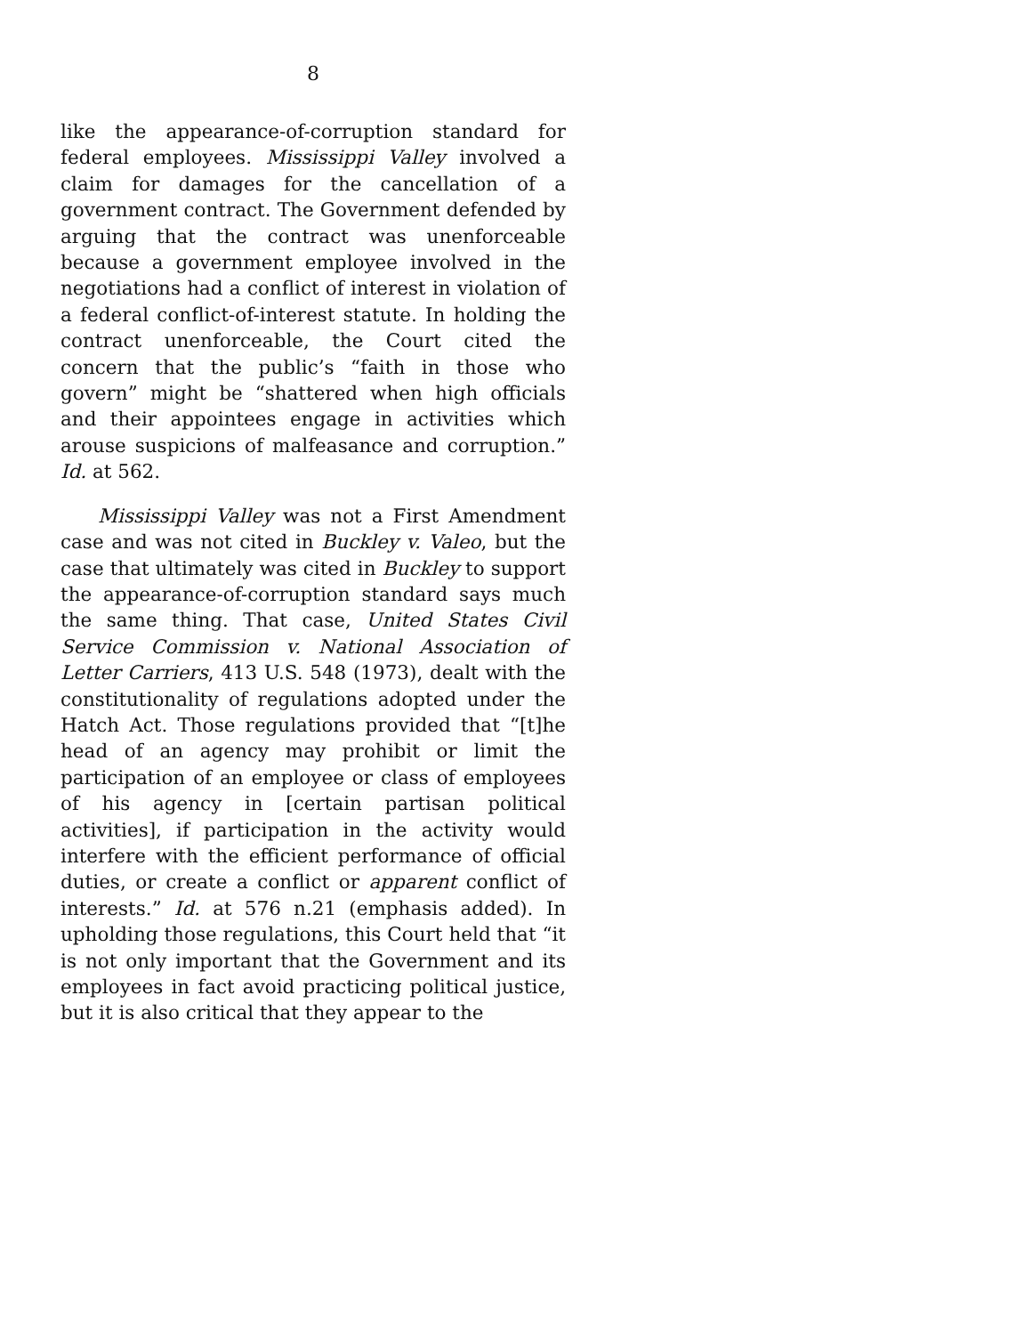8
like the appearance-of-corruption standard for federal employees. Mississippi Valley involved a claim for damages for the cancellation of a government contract. The Government defended by arguing that the contract was unenforceable because a government employee involved in the negotiations had a conflict of interest in violation of a federal conflict-of-interest statute. In holding the contract unenforceable, the Court cited the concern that the public’s “faith in those who govern” might be “shattered when high officials and their appointees engage in activities which arouse suspicions of malfeasance and corruption.” Id. at 562.
Mississippi Valley was not a First Amendment case and was not cited in Buckley v. Valeo, but the case that ultimately was cited in Buckley to support the appearance-of-corruption standard says much the same thing. That case, United States Civil Service Commission v. National Association of Letter Carriers, 413 U.S. 548 (1973), dealt with the constitutionality of regulations adopted under the Hatch Act. Those regulations provided that “[t]he head of an agency may prohibit or limit the participation of an employee or class of employees of his agency in [certain partisan political activities], if participation in the activity would interfere with the efficient performance of official duties, or create a conflict or apparent conflict of interests.” Id. at 576 n.21 (emphasis added). In upholding those regulations, this Court held that “it is not only important that the Government and its employees in fact avoid practicing political justice, but it is also critical that they appear to the